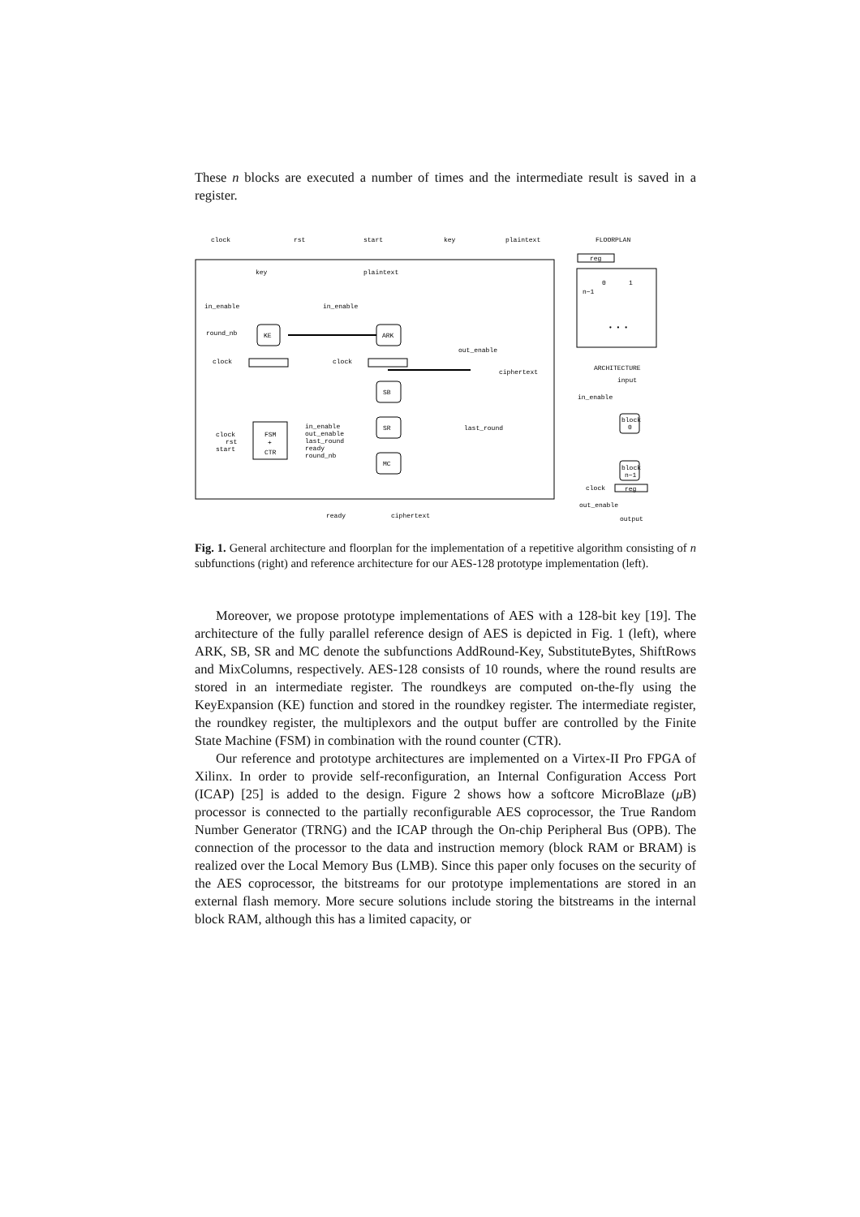These n blocks are executed a number of times and the intermediate result is saved in a register.
clock
rst
start
key
plaintext
key
plaintext
in_enable
in_enable
round_nb
KE
ARK
clock
clock
out_enable
ciphertext
SB
SR
MC
last_round
FSM
+
CTR
clock
rst
start
in_enable
out_enable
last_round
ready
round_nb
ready
ciphertext
FLOORPLAN
reg
0
1
n−1
• • •
ARCHITECTURE
input
in_enable
block
0
block
n−1
clock
reg
out_enable
output
Fig. 1. General architecture and floorplan for the implementation of a repetitive algorithm consisting of n subfunctions (right) and reference architecture for our AES-128 prototype implementation (left).
Moreover, we propose prototype implementations of AES with a 128-bit key [19]. The architecture of the fully parallel reference design of AES is depicted in Fig. 1 (left), where ARK, SB, SR and MC denote the subfunctions AddRound-Key, SubstituteBytes, ShiftRows and MixColumns, respectively. AES-128 consists of 10 rounds, where the round results are stored in an intermediate register. The roundkeys are computed on-the-fly using the KeyExpansion (KE) function and stored in the roundkey register. The intermediate register, the roundkey register, the multiplexors and the output buffer are controlled by the Finite State Machine (FSM) in combination with the round counter (CTR).
Our reference and prototype architectures are implemented on a Virtex-II Pro FPGA of Xilinx. In order to provide self-reconfiguration, an Internal Configuration Access Port (ICAP) [25] is added to the design. Figure 2 shows how a softcore MicroBlaze (μ B) processor is connected to the partially reconfigurable AES coprocessor, the True Random Number Generator (TRNG) and the ICAP through the On-chip Peripheral Bus (OPB). The connection of the processor to the data and instruction memory (block RAM or BRAM) is realized over the Local Memory Bus (LMB). Since this paper only focuses on the security of the AES coprocessor, the bitstreams for our prototype implementations are stored in an external flash memory. More secure solutions include storing the bitstreams in the internal block RAM, although this has a limited capacity, or